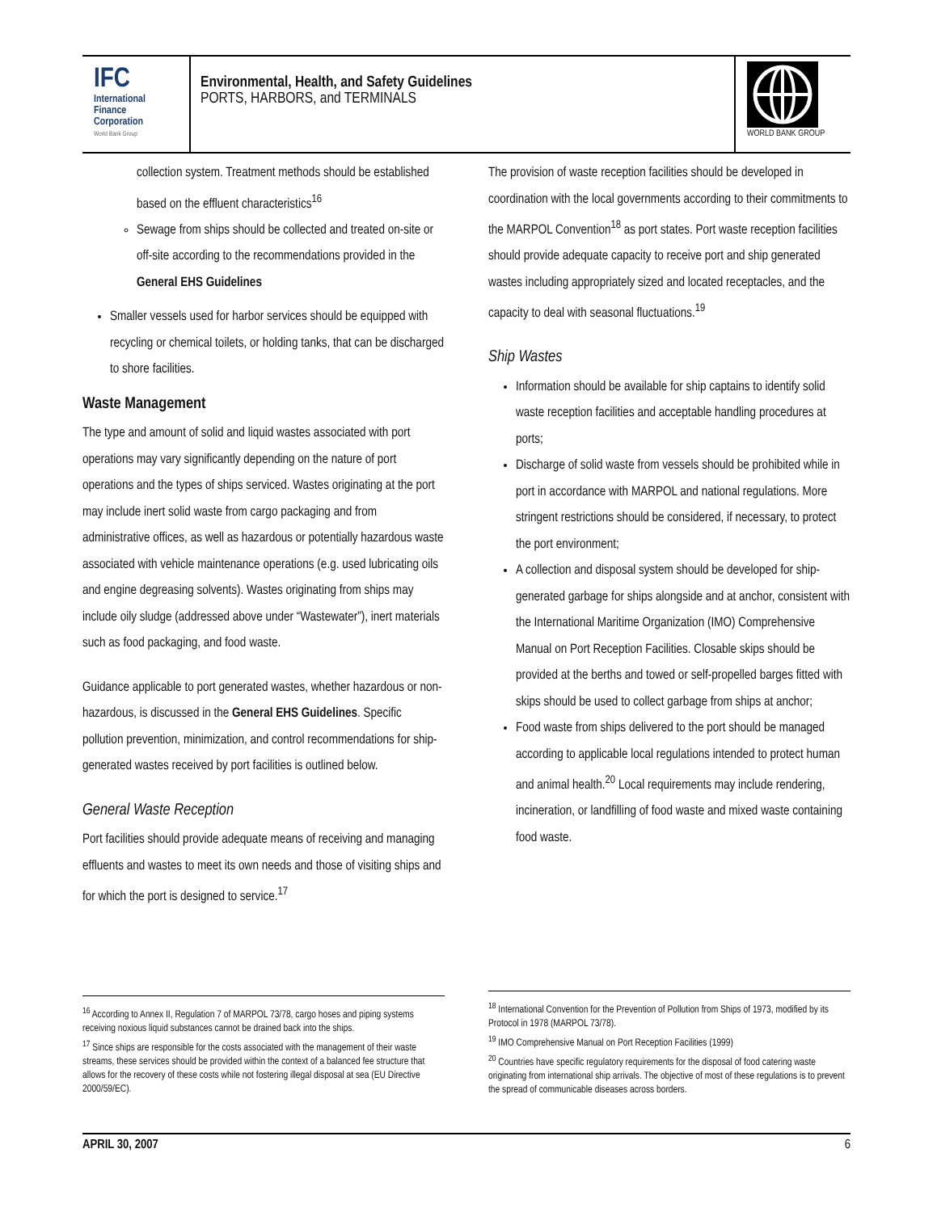IFC
International
Finance
Corporation
World Bank Group
Environmental, Health, and Safety Guidelines
PORTS, HARBORS, and TERMINALS
WORLD BANK GROUP
collection system. Treatment methods should be established based on the effluent characteristics<sup>16</sup>
Sewage from ships should be collected and treated on-site or off-site according to the recommendations provided in the General EHS Guidelines
Smaller vessels used for harbor services should be equipped with recycling or chemical toilets, or holding tanks, that can be discharged to shore facilities.
Waste Management
The type and amount of solid and liquid wastes associated with port operations may vary significantly depending on the nature of port operations and the types of ships serviced. Wastes originating at the port may include inert solid waste from cargo packaging and from administrative offices, as well as hazardous or potentially hazardous waste associated with vehicle maintenance operations (e.g. used lubricating oils and engine degreasing solvents). Wastes originating from ships may include oily sludge (addressed above under “Wastewater”), inert materials such as food packaging, and food waste.
Guidance applicable to port generated wastes, whether hazardous or non-hazardous, is discussed in the General EHS Guidelines. Specific pollution prevention, minimization, and control recommendations for ship-generated wastes received by port facilities is outlined below.
General Waste Reception
Port facilities should provide adequate means of receiving and managing effluents and wastes to meet its own needs and those of visiting ships and for which the port is designed to service.<sup>17</sup>
The provision of waste reception facilities should be developed in coordination with the local governments according to their commitments to the MARPOL Convention<sup>18</sup> as port states. Port waste reception facilities should provide adequate capacity to receive port and ship generated wastes including appropriately sized and located receptacles, and the capacity to deal with seasonal fluctuations.<sup>19</sup>
Ship Wastes
Information should be available for ship captains to identify solid waste reception facilities and acceptable handling procedures at ports;
Discharge of solid waste from vessels should be prohibited while in port in accordance with MARPOL and national regulations. More stringent restrictions should be considered, if necessary, to protect the port environment;
A collection and disposal system should be developed for ship-generated garbage for ships alongside and at anchor, consistent with the International Maritime Organization (IMO) Comprehensive Manual on Port Reception Facilities. Closable skips should be provided at the berths and towed or self-propelled barges fitted with skips should be used to collect garbage from ships at anchor;
Food waste from ships delivered to the port should be managed according to applicable local regulations intended to protect human and animal health.<sup>20</sup> Local requirements may include rendering, incineration, or landfilling of food waste and mixed waste containing food waste.
<sup>16</sup> According to Annex II, Regulation 7 of MARPOL 73/78, cargo hoses and piping systems receiving noxious liquid substances cannot be drained back into the ships.
<sup>17</sup> Since ships are responsible for the costs associated with the management of their waste streams, these services should be provided within the context of a balanced fee structure that allows for the recovery of these costs while not fostering illegal disposal at sea (EU Directive 2000/59/EC).
<sup>18</sup> International Convention for the Prevention of Pollution from Ships of 1973, modified by its Protocol in 1978 (MARPOL 73/78).
<sup>19</sup> IMO Comprehensive Manual on Port Reception Facilities (1999)
<sup>20</sup> Countries have specific regulatory requirements for the disposal of food catering waste originating from international ship arrivals. The objective of most of these regulations is to prevent the spread of communicable diseases across borders.
APRIL 30, 2007 6